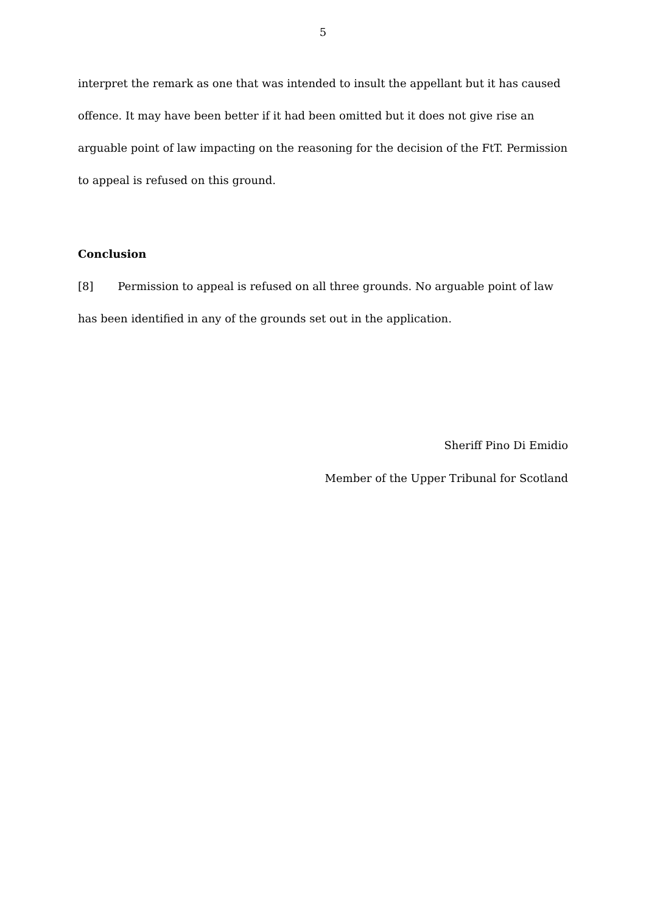5
interpret the remark as one that was intended to insult the appellant but it has caused offence. It may have been better if it had been omitted but it does not give rise an arguable point of law impacting on the reasoning for the decision of the FtT. Permission to appeal is refused on this ground.
Conclusion
[8] Permission to appeal is refused on all three grounds. No arguable point of law has been identified in any of the grounds set out in the application.
Sheriff Pino Di Emidio
Member of the Upper Tribunal for Scotland